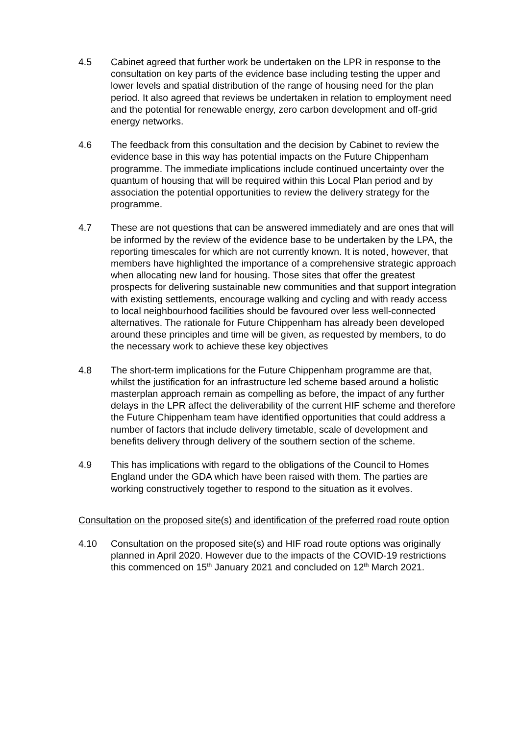4.5 Cabinet agreed that further work be undertaken on the LPR in response to the consultation on key parts of the evidence base including testing the upper and lower levels and spatial distribution of the range of housing need for the plan period. It also agreed that reviews be undertaken in relation to employment need and the potential for renewable energy, zero carbon development and off-grid energy networks.
4.6 The feedback from this consultation and the decision by Cabinet to review the evidence base in this way has potential impacts on the Future Chippenham programme. The immediate implications include continued uncertainty over the quantum of housing that will be required within this Local Plan period and by association the potential opportunities to review the delivery strategy for the programme.
4.7 These are not questions that can be answered immediately and are ones that will be informed by the review of the evidence base to be undertaken by the LPA, the reporting timescales for which are not currently known. It is noted, however, that members have highlighted the importance of a comprehensive strategic approach when allocating new land for housing. Those sites that offer the greatest prospects for delivering sustainable new communities and that support integration with existing settlements, encourage walking and cycling and with ready access to local neighbourhood facilities should be favoured over less well-connected alternatives. The rationale for Future Chippenham has already been developed around these principles and time will be given, as requested by members, to do the necessary work to achieve these key objectives
4.8 The short-term implications for the Future Chippenham programme are that, whilst the justification for an infrastructure led scheme based around a holistic masterplan approach remain as compelling as before, the impact of any further delays in the LPR affect the deliverability of the current HIF scheme and therefore the Future Chippenham team have identified opportunities that could address a number of factors that include delivery timetable, scale of development and benefits delivery through delivery of the southern section of the scheme.
4.9 This has implications with regard to the obligations of the Council to Homes England under the GDA which have been raised with them. The parties are working constructively together to respond to the situation as it evolves.
Consultation on the proposed site(s) and identification of the preferred road route option
4.10 Consultation on the proposed site(s) and HIF road route options was originally planned in April 2020. However due to the impacts of the COVID-19 restrictions this commenced on 15<sup>th</sup> January 2021 and concluded on 12<sup>th</sup> March 2021.